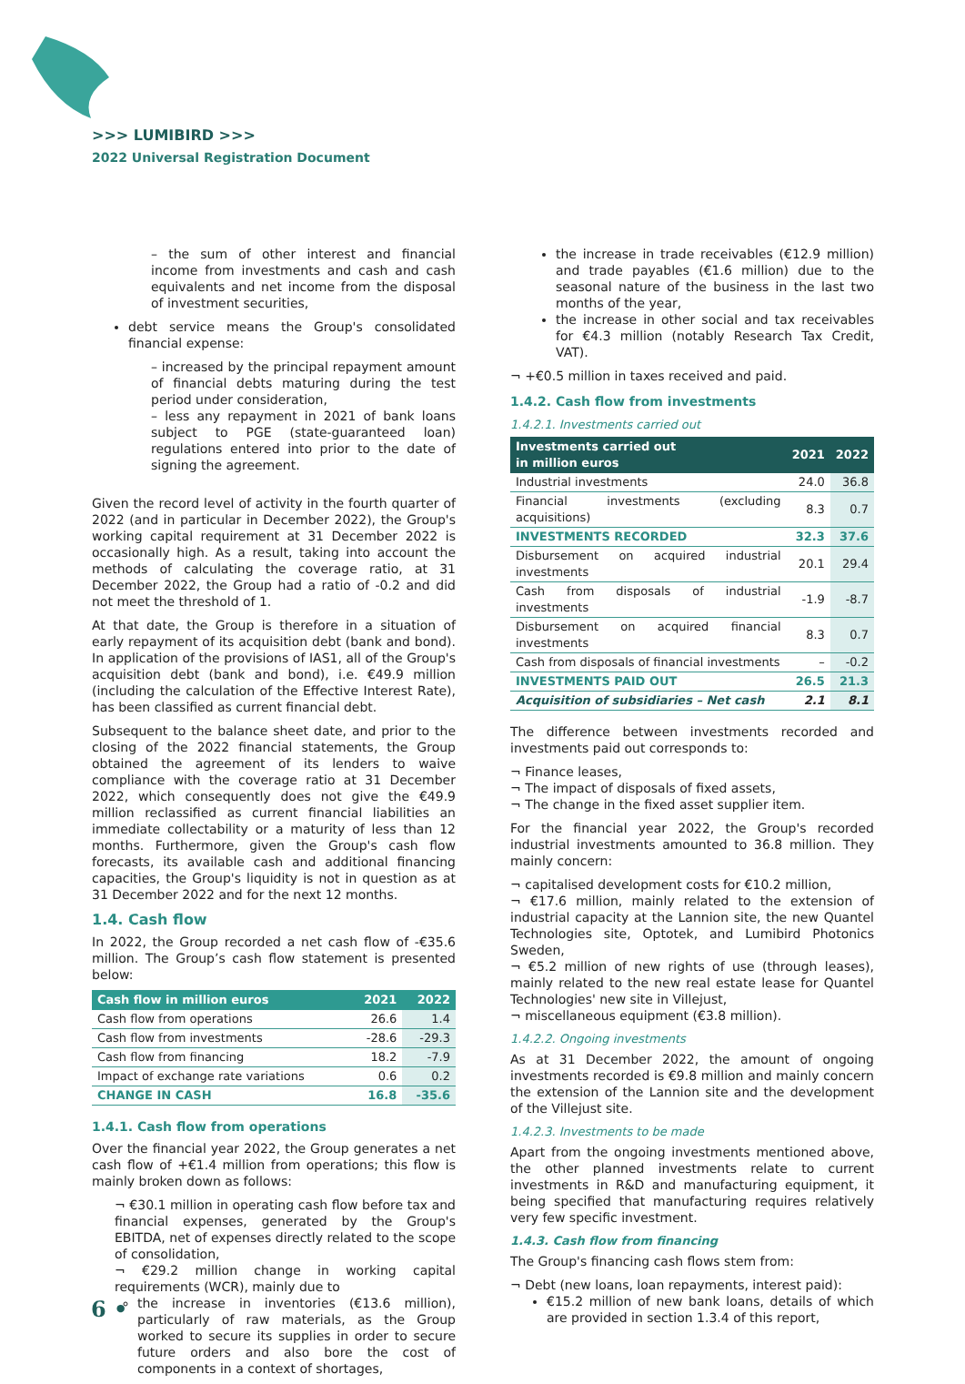>>> LUMIBIRD >>>
2022 Universal Registration Document
– the sum of other interest and financial income from investments and cash and cash equivalents and net income from the disposal of investment securities,
debt service means the Group's consolidated financial expense:
– increased by the principal repayment amount of financial debts maturing during the test period under consideration,
– less any repayment in 2021 of bank loans subject to PGE (state-guaranteed loan) regulations entered into prior to the date of signing the agreement.
Given the record level of activity in the fourth quarter of 2022 (and in particular in December 2022), the Group's working capital requirement at 31 December 2022 is occasionally high. As a result, taking into account the methods of calculating the coverage ratio, at 31 December 2022, the Group had a ratio of -0.2 and did not meet the threshold of 1.
At that date, the Group is therefore in a situation of early repayment of its acquisition debt (bank and bond). In application of the provisions of IAS1, all of the Group's acquisition debt (bank and bond), i.e. €49.9 million (including the calculation of the Effective Interest Rate), has been classified as current financial debt.
Subsequent to the balance sheet date, and prior to the closing of the 2022 financial statements, the Group obtained the agreement of its lenders to waive compliance with the coverage ratio at 31 December 2022, which consequently does not give the €49.9 million reclassified as current financial liabilities an immediate collectability or a maturity of less than 12 months. Furthermore, given the Group's cash flow forecasts, its available cash and additional financing capacities, the Group's liquidity is not in question as at 31 December 2022 and for the next 12 months.
1.4. Cash flow
In 2022, the Group recorded a net cash flow of -€35.6 million. The Group’s cash flow statement is presented below:
| Cash flow in million euros | 2021 | 2022 |
| --- | --- | --- |
| Cash flow from operations | 26.6 | 1.4 |
| Cash flow from investments | -28.6 | -29.3 |
| Cash flow from financing | 18.2 | -7.9 |
| Impact of exchange rate variations | 0.6 | 0.2 |
| CHANGE IN CASH | 16.8 | -35.6 |
1.4.1. Cash flow from operations
Over the financial year 2022, the Group generates a net cash flow of +€1.4 million from operations; this flow is mainly broken down as follows:
¬ €30.1 million in operating cash flow before tax and financial expenses, generated by the Group's EBITDA, net of expenses directly related to the scope of consolidation,
¬ €29.2 million change in working capital requirements (WCR), mainly due to
the increase in inventories (€13.6 million), particularly of raw materials, as the Group worked to secure its supplies in order to secure future orders and also bore the cost of components in a context of shortages,
the increase in trade receivables (€12.9 million) and trade payables (€1.6 million) due to the seasonal nature of the business in the last two months of the year,
the increase in other social and tax receivables for €4.3 million (notably Research Tax Credit, VAT).
¬ +€0.5 million in taxes received and paid.
1.4.2. Cash flow from investments
1.4.2.1. Investments carried out
| Investments carried out in million euros | 2021 | 2022 |
| --- | --- | --- |
| Industrial investments | 24.0 | 36.8 |
| Financial investments (excluding acquisitions) | 8.3 | 0.7 |
| INVESTMENTS RECORDED | 32.3 | 37.6 |
| Disbursement on acquired industrial investments | 20.1 | 29.4 |
| Cash from disposals of industrial investments | -1.9 | -8.7 |
| Disbursement on acquired financial investments | 8.3 | 0.7 |
| Cash from disposals of financial investments | – | -0.2 |
| INVESTMENTS PAID OUT | 26.5 | 21.3 |
| Acquisition of subsidiaries – Net cash | 2.1 | 8.1 |
The difference between investments recorded and investments paid out corresponds to:
¬ Finance leases,
¬ The impact of disposals of fixed assets,
¬ The change in the fixed asset supplier item.
For the financial year 2022, the Group's recorded industrial investments amounted to 36.8 million. They mainly concern:
¬ capitalised development costs for €10.2 million,
¬ €17.6 million, mainly related to the extension of industrial capacity at the Lannion site, the new Quantel Technologies site, Optotek, and Lumibird Photonics Sweden,
¬ €5.2 million of new rights of use (through leases), mainly related to the new real estate lease for Quantel Technologies' new site in Villejust,
¬ miscellaneous equipment (€3.8 million).
1.4.2.2. Ongoing investments
As at 31 December 2022, the amount of ongoing investments recorded is €9.8 million and mainly concern the extension of the Lannion site and the development of the Villejust site.
1.4.2.3. Investments to be made
Apart from the ongoing investments mentioned above, the other planned investments relate to current investments in R&D and manufacturing equipment, it being specified that manufacturing requires relatively very few specific investment.
1.4.3. Cash flow from financing
The Group's financing cash flows stem from:
¬ Debt (new loans, loan repayments, interest paid):
€15.2 million of new bank loans, details of which are provided in section 1.3.4 of this report,
6 •